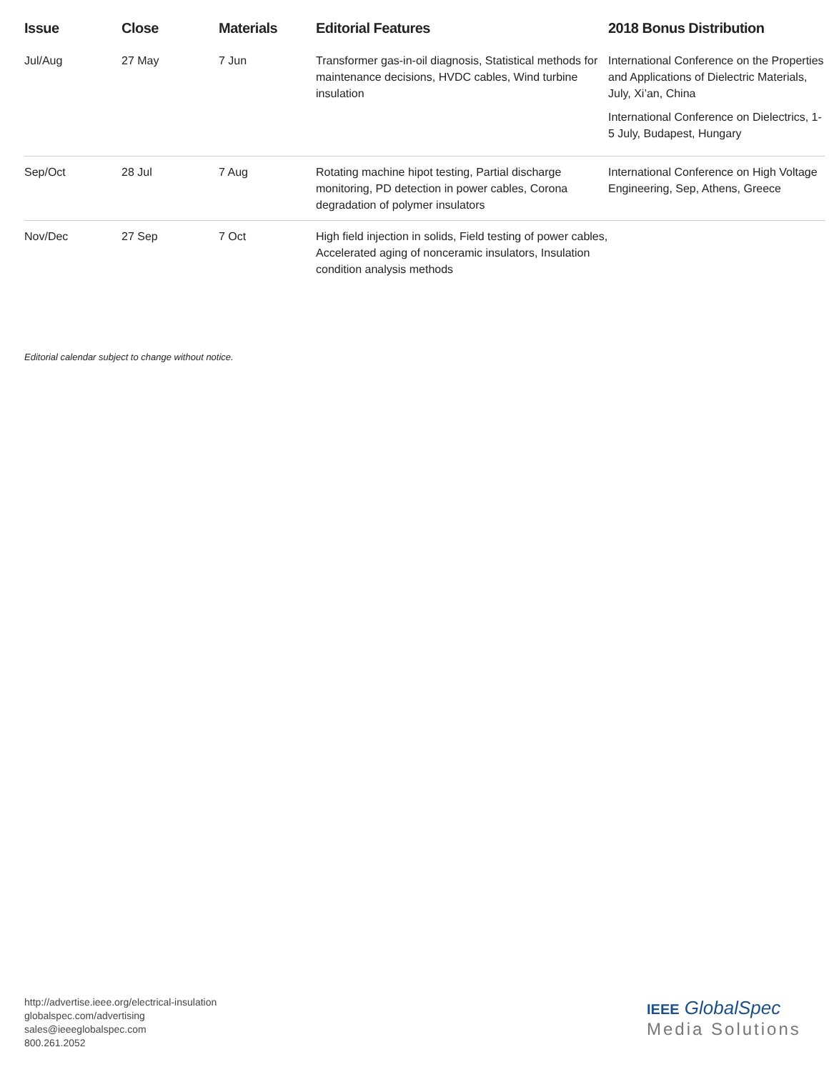| Issue | Close | Materials | Editorial Features | 2018 Bonus Distribution |
| --- | --- | --- | --- | --- |
| Jul/Aug | 27 May | 7 Jun | Transformer gas-in-oil diagnosis, Statistical methods for maintenance decisions, HVDC cables, Wind turbine insulation | International Conference on the Properties and Applications of Dielectric Materials, July, Xi’an, China International Conference on Dielectrics, 1-5 July, Budapest, Hungary |
| Sep/Oct | 28 Jul | 7 Aug | Rotating machine hipot testing, Partial discharge monitoring, PD detection in power cables, Corona degradation of polymer insulators | International Conference on High Voltage Engineering, Sep, Athens, Greece |
| Nov/Dec | 27 Sep | 7 Oct | High field injection in solids, Field testing of power cables, Accelerated aging of nonceramic insulators, Insulation condition analysis methods | |
Editorial calendar subject to change without notice.
http://advertise.ieee.org/electrical-insulation
globalspec.com/advertising
sales@ieeeglobalspec.com
800.261.2052
IEEE GlobalSpec
Media Solutions